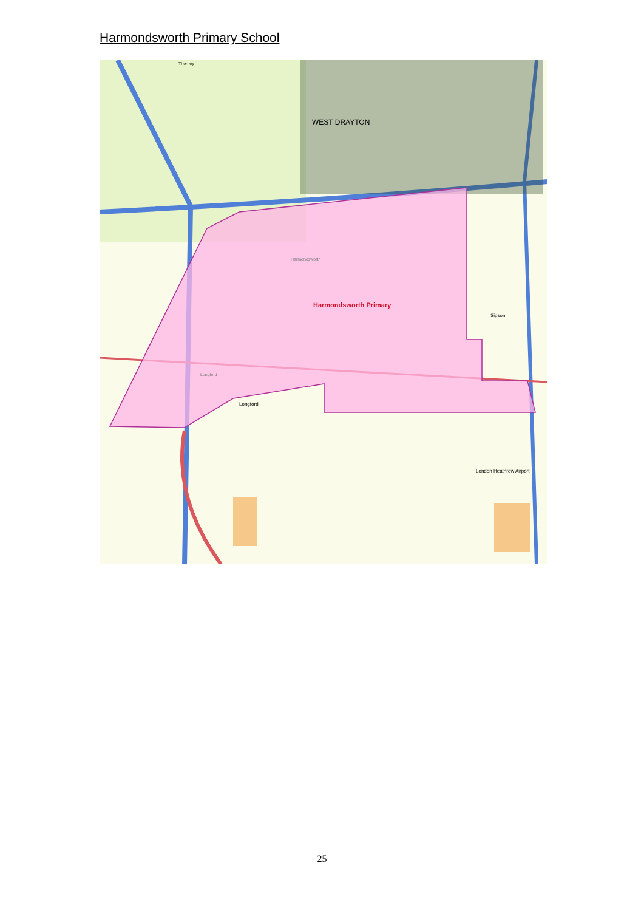Harmondsworth Primary School
WEST DRAYTON
Harmondsworth Primary
Harmondsworth
Longford
Longford
Sipson
London Heathrow Airport
Thorney
25